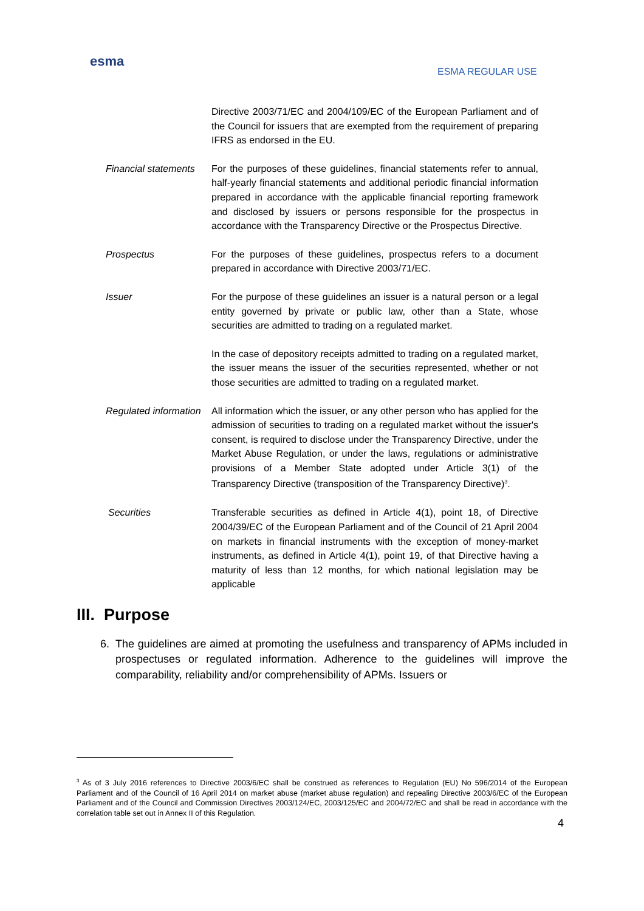esma
ESMA REGULAR USE
Directive 2003/71/EC and 2004/109/EC of the European Parliament and of the Council for issuers that are exempted from the requirement of preparing IFRS as endorsed in the EU.
Financial statements For the purposes of these guidelines, financial statements refer to annual, half-yearly financial statements and additional periodic financial information prepared in accordance with the applicable financial reporting framework and disclosed by issuers or persons responsible for the prospectus in accordance with the Transparency Directive or the Prospectus Directive.
Prospectus For the purposes of these guidelines, prospectus refers to a document prepared in accordance with Directive 2003/71/EC.
Issuer For the purpose of these guidelines an issuer is a natural person or a legal entity governed by private or public law, other than a State, whose securities are admitted to trading on a regulated market.
In the case of depository receipts admitted to trading on a regulated market, the issuer means the issuer of the securities represented, whether or not those securities are admitted to trading on a regulated market.
Regulated information All information which the issuer, or any other person who has applied for the admission of securities to trading on a regulated market without the issuer's consent, is required to disclose under the Transparency Directive, under the Market Abuse Regulation, or under the laws, regulations or administrative provisions of a Member State adopted under Article 3(1) of the Transparency Directive (transposition of the Transparency Directive)<sup>3</sup>.
Securities Transferable securities as defined in Article 4(1), point 18, of Directive 2004/39/EC of the European Parliament and of the Council of 21 April 2004 on markets in financial instruments with the exception of money-market instruments, as defined in Article 4(1), point 19, of that Directive having a maturity of less than 12 months, for which national legislation may be applicable
III. Purpose
6. The guidelines are aimed at promoting the usefulness and transparency of APMs included in prospectuses or regulated information. Adherence to the guidelines will improve the comparability, reliability and/or comprehensibility of APMs. Issuers or
<sup>3</sup> As of 3 July 2016 references to Directive 2003/6/EC shall be construed as references to Regulation (EU) No 596/2014 of the European Parliament and of the Council of 16 April 2014 on market abuse (market abuse regulation) and repealing Directive 2003/6/EC of the European Parliament and of the Council and Commission Directives 2003/124/EC, 2003/125/EC and 2004/72/EC and shall be read in accordance with the correlation table set out in Annex II of this Regulation.
4